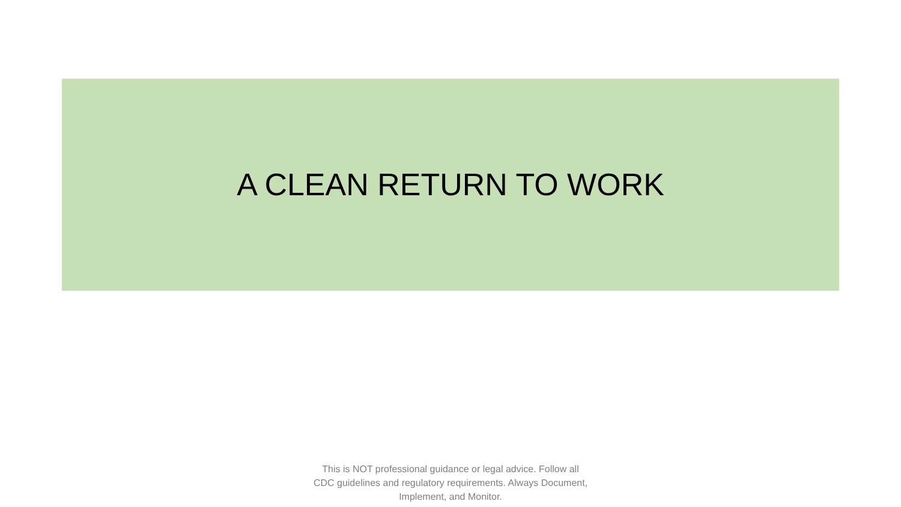A CLEAN RETURN TO WORK
This is NOT professional guidance or legal advice. Follow all CDC guidelines and regulatory requirements. Always Document, Implement, and Monitor.